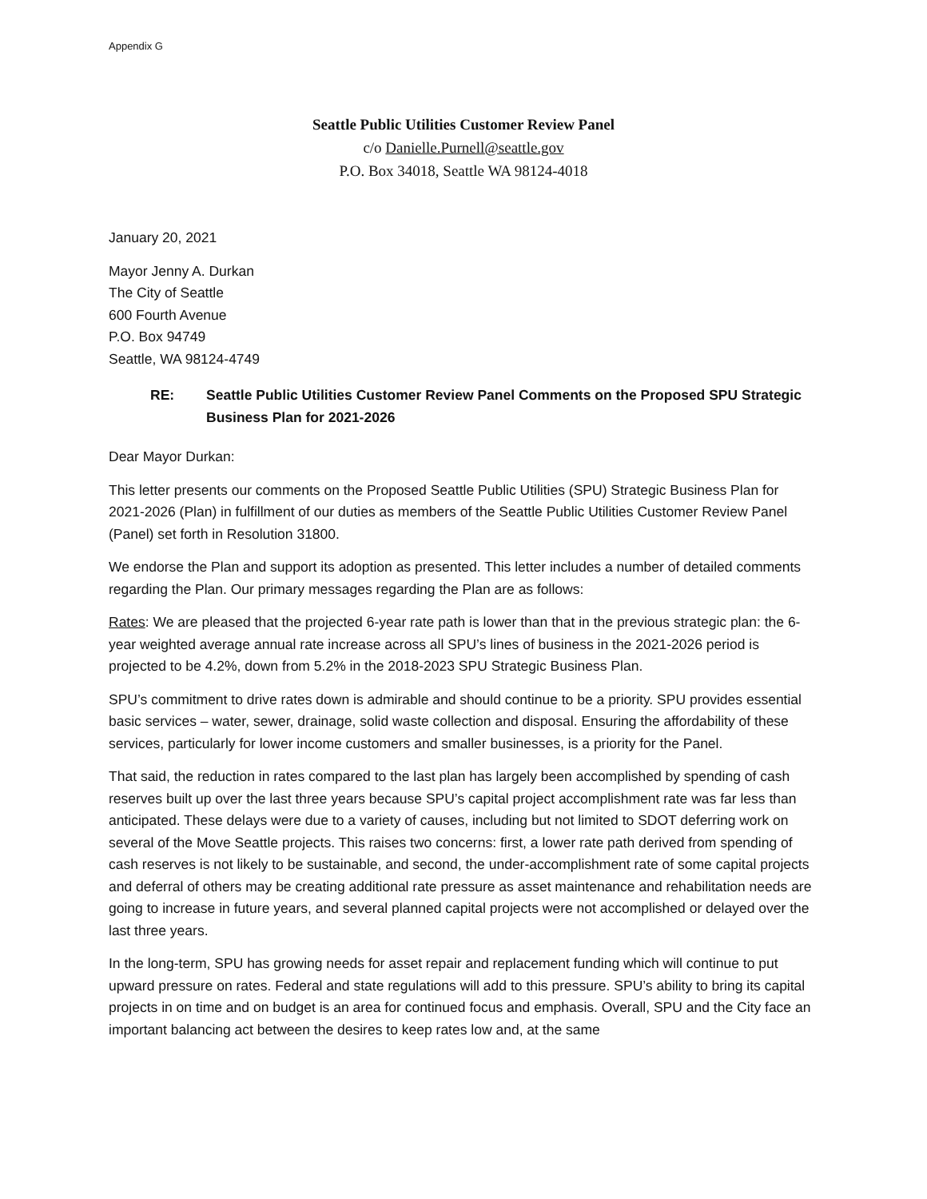Appendix G
Seattle Public Utilities Customer Review Panel
c/o Danielle.Purnell@seattle.gov
P.O. Box 34018, Seattle WA 98124-4018
January 20, 2021
Mayor Jenny A. Durkan
The City of Seattle
600 Fourth Avenue
P.O. Box 94749
Seattle, WA 98124-4749
RE: Seattle Public Utilities Customer Review Panel Comments on the Proposed SPU Strategic Business Plan for 2021-2026
Dear Mayor Durkan:
This letter presents our comments on the Proposed Seattle Public Utilities (SPU) Strategic Business Plan for 2021-2026 (Plan) in fulfillment of our duties as members of the Seattle Public Utilities Customer Review Panel (Panel) set forth in Resolution 31800.
We endorse the Plan and support its adoption as presented. This letter includes a number of detailed comments regarding the Plan. Our primary messages regarding the Plan are as follows:
Rates: We are pleased that the projected 6-year rate path is lower than that in the previous strategic plan: the 6-year weighted average annual rate increase across all SPU’s lines of business in the 2021-2026 period is projected to be 4.2%, down from 5.2% in the 2018-2023 SPU Strategic Business Plan.
SPU’s commitment to drive rates down is admirable and should continue to be a priority. SPU provides essential basic services – water, sewer, drainage, solid waste collection and disposal. Ensuring the affordability of these services, particularly for lower income customers and smaller businesses, is a priority for the Panel.
That said, the reduction in rates compared to the last plan has largely been accomplished by spending of cash reserves built up over the last three years because SPU’s capital project accomplishment rate was far less than anticipated. These delays were due to a variety of causes, including but not limited to SDOT deferring work on several of the Move Seattle projects. This raises two concerns: first, a lower rate path derived from spending of cash reserves is not likely to be sustainable, and second, the under-accomplishment rate of some capital projects and deferral of others may be creating additional rate pressure as asset maintenance and rehabilitation needs are going to increase in future years, and several planned capital projects were not accomplished or delayed over the last three years.
In the long-term, SPU has growing needs for asset repair and replacement funding which will continue to put upward pressure on rates. Federal and state regulations will add to this pressure. SPU’s ability to bring its capital projects in on time and on budget is an area for continued focus and emphasis. Overall, SPU and the City face an important balancing act between the desires to keep rates low and, at the same